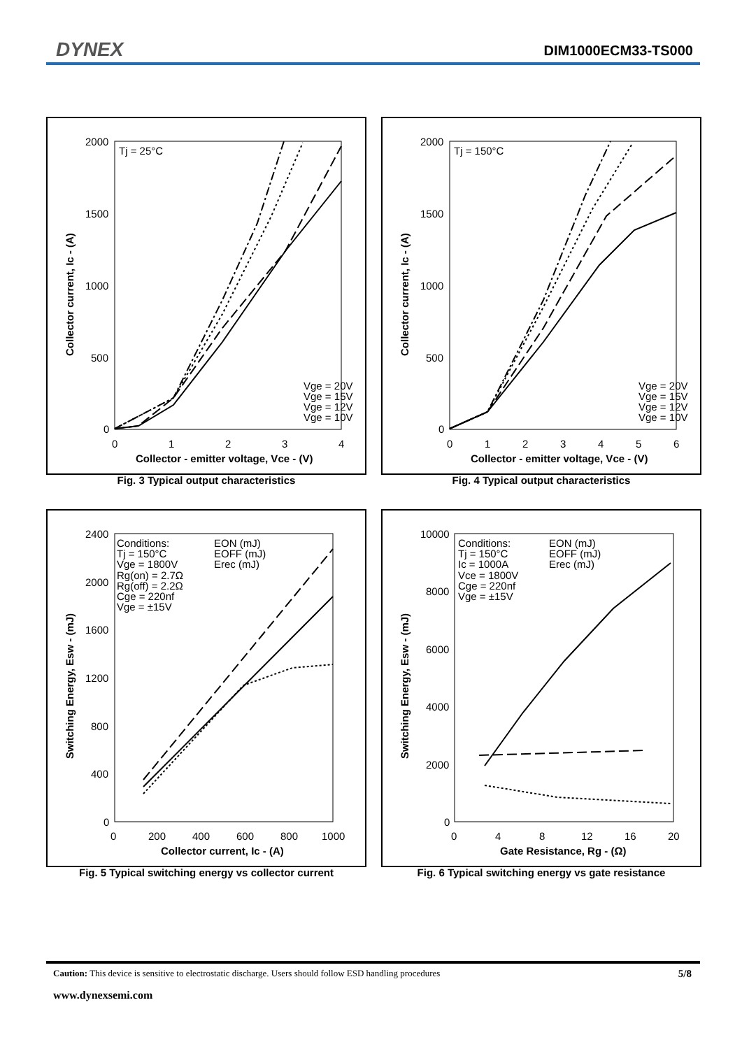DYNEX DIM1000ECM33-TS000
2000
1500
1000
500
0
0
1
2
3
4
Collector - emitter voltage, Vce - (V)
Collector current, Ic - (A)
Tj = 25°C
Vge = 20V
Vge = 15V
Vge = 12V
Vge = 10V
Fig. 3 Typical output characteristics
2000
1500
1000
500
0
0
1
2
3
4
5
6
Collector - emitter voltage, Vce - (V)
Collector current, Ic - (A)
Tj = 150°C
Vge = 20V
Vge = 15V
Vge = 12V
Vge = 10V
Fig. 4 Typical output characteristics
2400
2000
1600
1200
800
400
0
0
200
400
600
800
1000
Collector current, Ic - (A)
Switching Energy, Esw - (mJ)
Conditions:
Tj = 150°C
Vge = 1800V
Rg(on) = 2.7Ω
Rg(off) = 2.2Ω
Cge = 220nf
Vge = ±15V
EON (mJ)
EOFF (mJ)
Erec (mJ)
Fig. 5 Typical switching energy vs collector current
10000
8000
6000
4000
2000
0
0
4
8
12
16
20
Gate Resistance, Rg - (Ω)
Switching Energy, Esw - (mJ)
Conditions:
Tj = 150°C
Ic = 1000A
Vce = 1800V
Cge = 220nf
Vge = ±15V
EON (mJ)
EOFF (mJ)
Erec (mJ)
Fig. 6 Typical switching energy vs gate resistance
Caution: This device is sensitive to electrostatic discharge. Users should follow ESD handling procedures 5/8
www.dynexsemi.com